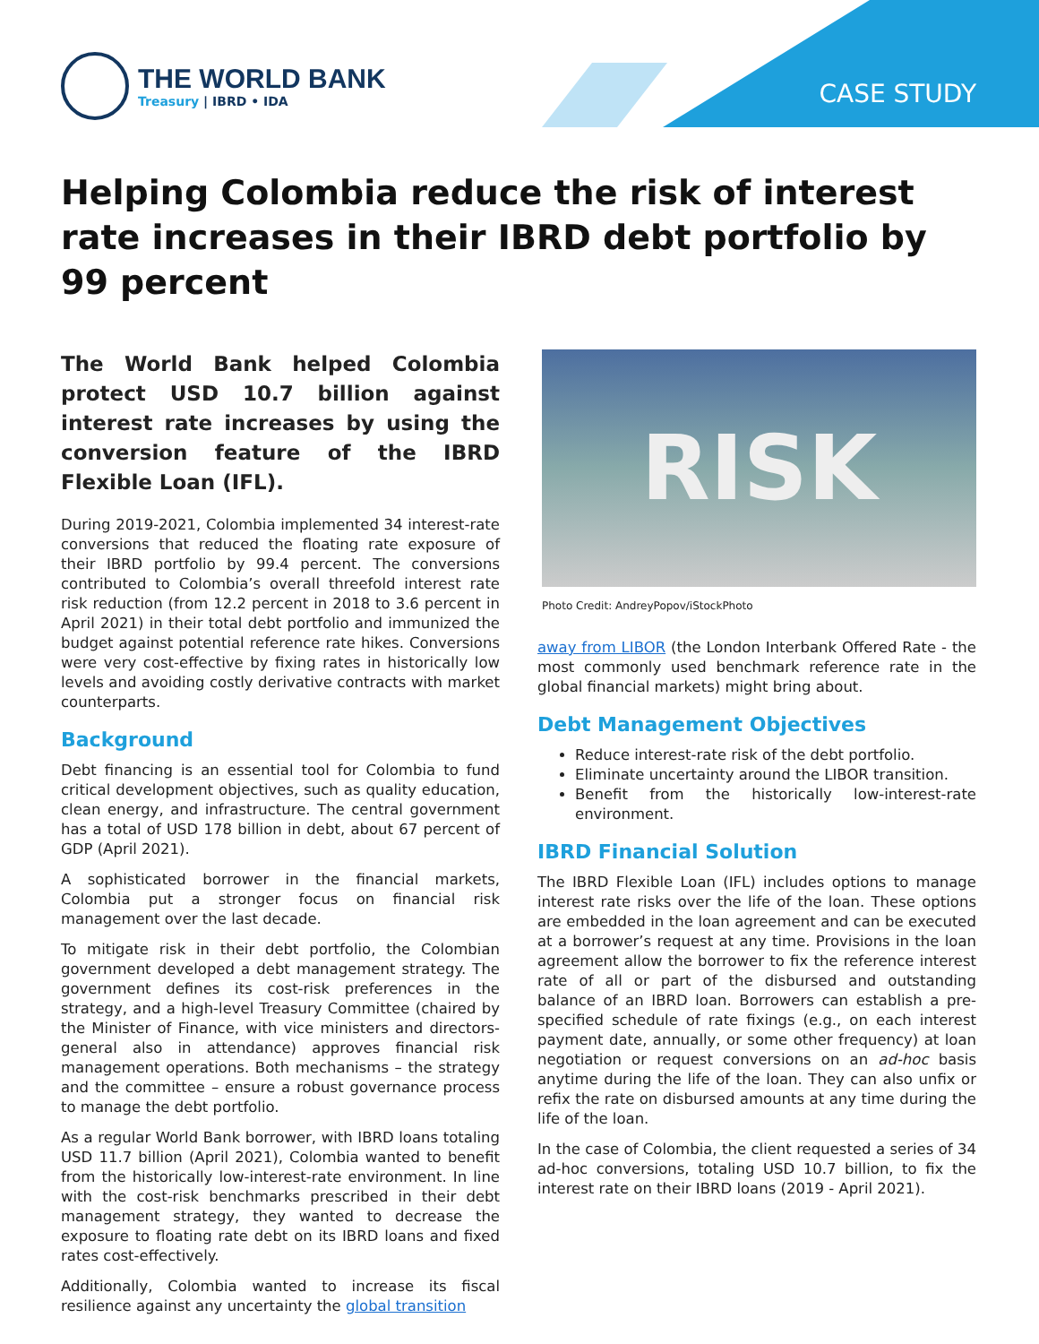CASE STUDY
THE WORLD BANK
Treasury | IBRD • IDA
Helping Colombia reduce the risk of interest rate increases in their IBRD debt portfolio by 99 percent
The World Bank helped Colombia protect USD 10.7 billion against interest rate increases by using the conversion feature of the IBRD Flexible Loan (IFL).
During 2019-2021, Colombia implemented 34 interest-rate conversions that reduced the floating rate exposure of their IBRD portfolio by 99.4 percent. The conversions contributed to Colombia’s overall threefold interest rate risk reduction (from 12.2 percent in 2018 to 3.6 percent in April 2021) in their total debt portfolio and immunized the budget against potential reference rate hikes. Conversions were very cost-effective by fixing rates in historically low levels and avoiding costly derivative contracts with market counterparts.
Background
Debt financing is an essential tool for Colombia to fund critical development objectives, such as quality education, clean energy, and infrastructure. The central government has a total of USD 178 billion in debt, about 67 percent of GDP (April 2021).
A sophisticated borrower in the financial markets, Colombia put a stronger focus on financial risk management over the last decade.
To mitigate risk in their debt portfolio, the Colombian government developed a debt management strategy. The government defines its cost-risk preferences in the strategy, and a high-level Treasury Committee (chaired by the Minister of Finance, with vice ministers and directors-general also in attendance) approves financial risk management operations. Both mechanisms – the strategy and the committee – ensure a robust governance process to manage the debt portfolio.
As a regular World Bank borrower, with IBRD loans totaling USD 11.7 billion (April 2021), Colombia wanted to benefit from the historically low-interest-rate environment. In line with the cost-risk benchmarks prescribed in their debt management strategy, they wanted to decrease the exposure to floating rate debt on its IBRD loans and fixed rates cost-effectively.
Additionally, Colombia wanted to increase its fiscal resilience against any uncertainty the global transition
RISK
Photo Credit: AndreyPopov/iStockPhoto
away from LIBOR (the London Interbank Offered Rate - the most commonly used benchmark reference rate in the global financial markets) might bring about.
Debt Management Objectives
Reduce interest-rate risk of the debt portfolio.
Eliminate uncertainty around the LIBOR transition.
Benefit from the historically low-interest-rate environment.
IBRD Financial Solution
The IBRD Flexible Loan (IFL) includes options to manage interest rate risks over the life of the loan. These options are embedded in the loan agreement and can be executed at a borrower’s request at any time. Provisions in the loan agreement allow the borrower to fix the reference interest rate of all or part of the disbursed and outstanding balance of an IBRD loan. Borrowers can establish a pre-specified schedule of rate fixings (e.g., on each interest payment date, annually, or some other frequency) at loan negotiation or request conversions on an ad-hoc basis anytime during the life of the loan. They can also unfix or refix the rate on disbursed amounts at any time during the life of the loan.
In the case of Colombia, the client requested a series of 34 ad-hoc conversions, totaling USD 10.7 billion, to fix the interest rate on their IBRD loans (2019 - April 2021).